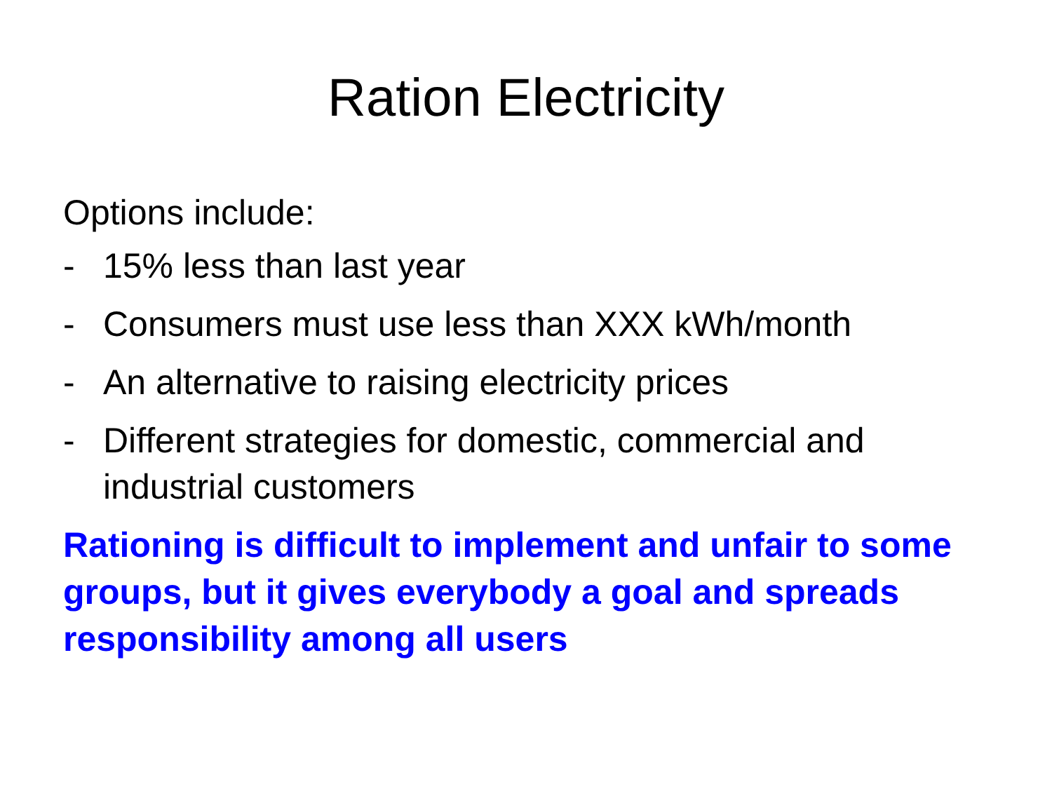Ration Electricity
Options include:
- 15% less than last year
- Consumers must use less than XXX kWh/month
- An alternative to raising electricity prices
- Different strategies for domestic, commercial and industrial customers
Rationing is difficult to implement and unfair to some groups, but it gives everybody a goal and spreads responsibility among all users